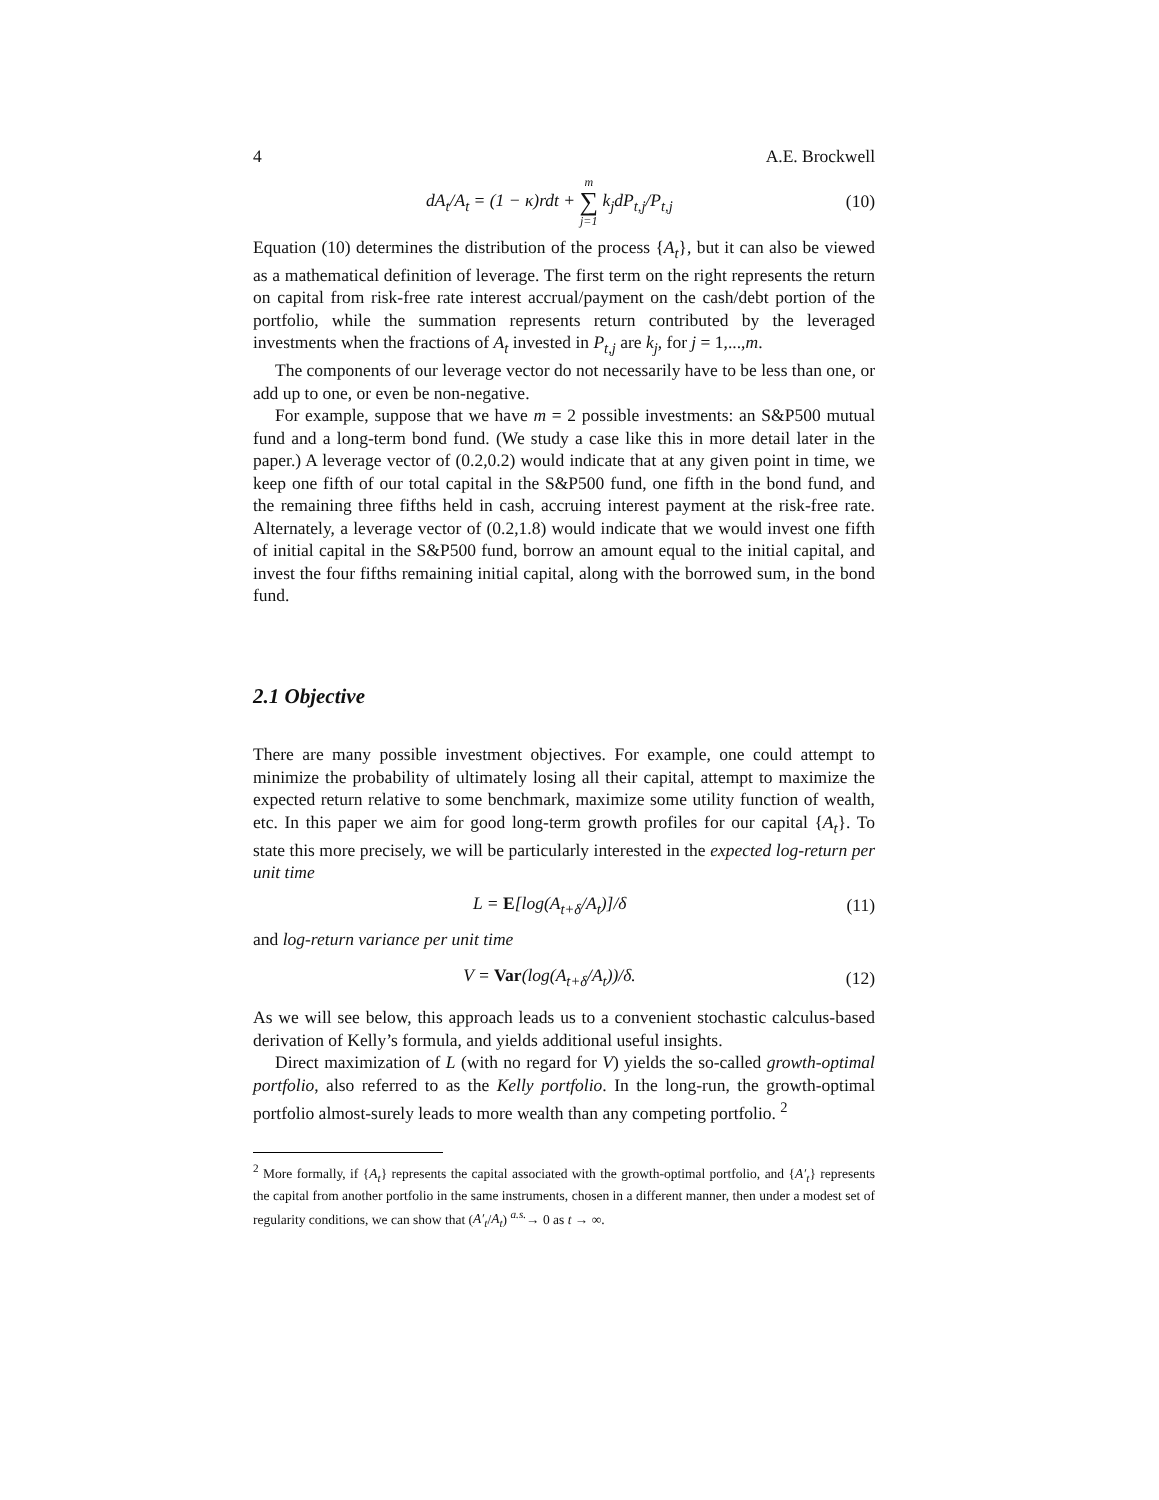4 A.E. Brockwell
dA<sub>t</sub>/A<sub>t</sub> = (1 − κ)rdt + m ∑ j=1 k<sub>j</sub>dP<sub>t,j</sub>/P<sub>t,j</sub> (10)
Equation (10) determines the distribution of the process {A<sub>t</sub>}, but it can also be viewed as a mathematical definition of leverage. The first term on the right represents the return on capital from risk-free rate interest accrual/payment on the cash/debt portion of the portfolio, while the summation represents return contributed by the leveraged investments when the fractions of A<sub>t</sub> invested in P<sub>t,j</sub> are k<sub>j</sub>, for j = 1,...,m.
The components of our leverage vector do not necessarily have to be less than one, or add up to one, or even be non-negative.
For example, suppose that we have m = 2 possible investments: an S&P500 mutual fund and a long-term bond fund. (We study a case like this in more detail later in the paper.) A leverage vector of (0.2,0.2) would indicate that at any given point in time, we keep one fifth of our total capital in the S&P500 fund, one fifth in the bond fund, and the remaining three fifths held in cash, accruing interest payment at the risk-free rate. Alternately, a leverage vector of (0.2,1.8) would indicate that we would invest one fifth of initial capital in the S&P500 fund, borrow an amount equal to the initial capital, and invest the four fifths remaining initial capital, along with the borrowed sum, in the bond fund.
2.1 Objective
There are many possible investment objectives. For example, one could attempt to minimize the probability of ultimately losing all their capital, attempt to maximize the expected return relative to some benchmark, maximize some utility function of wealth, etc. In this paper we aim for good long-term growth profiles for our capital {A<sub>t</sub>}. To state this more precisely, we will be particularly interested in the expected log-return per unit time
L = E[log(A<sub>t+δ</sub>/A<sub>t</sub>)]/δ (11)
and log-return variance per unit time
V = Var(log(A<sub>t+δ</sub>/A<sub>t</sub>))/δ. (12)
As we will see below, this approach leads us to a convenient stochastic calculus-based derivation of Kelly’s formula, and yields additional useful insights.
Direct maximization of L (with no regard for V) yields the so-called growth-optimal portfolio, also referred to as the Kelly portfolio. In the long-run, the growth-optimal portfolio almost-surely leads to more wealth than any competing portfolio. <sup>2</sup>
<sup>2</sup> More formally, if {A<sub>t</sub>} represents the capital associated with the growth-optimal portfolio, and {A′<sub>t</sub>} represents the capital from another portfolio in the same instruments, chosen in a different manner, then under a modest set of regularity conditions, we can show that (A′<sub>t</sub>/A<sub>t</sub>) <sup>a.s.</sup>→ 0 as t → ∞.